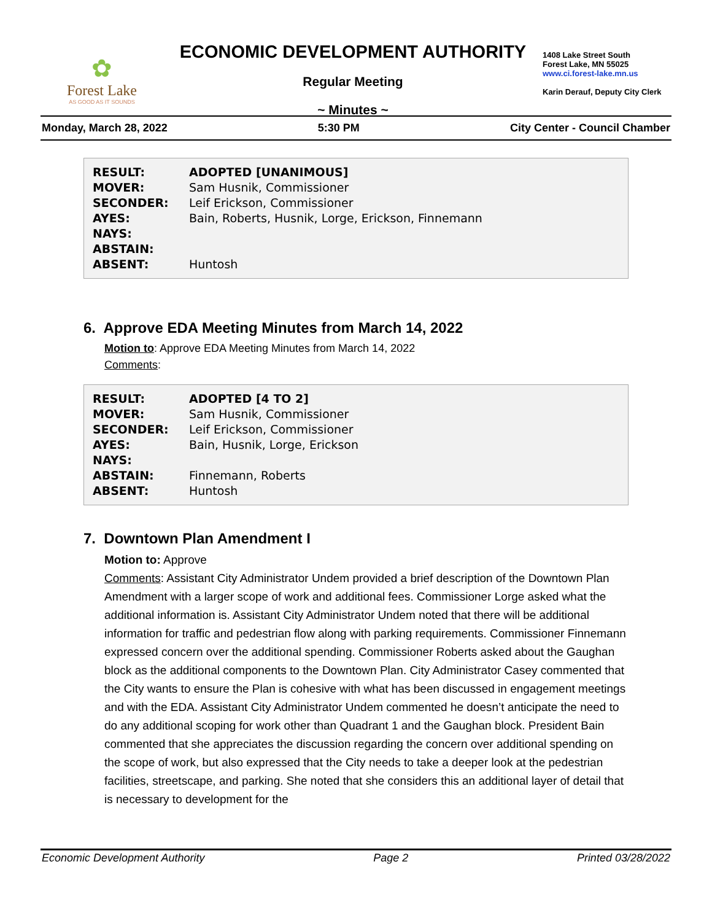✿
Forest Lake
AS GOOD AS IT SOUNDS
ECONOMIC DEVELOPMENT AUTHORITY
Regular Meeting
~ Minutes ~
1408 Lake Street South
Forest Lake, MN 55025
www.ci.forest-lake.mn.us
Karin Derauf, Deputy City Clerk
Monday, March 28, 2022 5:30 PM City Center - Council Chamber
| RESULT: | ADOPTED [UNANIMOUS] |
| MOVER: | Sam Husnik, Commissioner |
| SECONDER: | Leif Erickson, Commissioner |
| AYES: | Bain, Roberts, Husnik, Lorge, Erickson, Finnemann |
| NAYS: | |
| ABSTAIN: | |
| ABSENT: | Huntosh |
6. Approve EDA Meeting Minutes from March 14, 2022
Motion to: Approve EDA Meeting Minutes from March 14, 2022
Comments:
| RESULT: | ADOPTED [4 TO 2] |
| MOVER: | Sam Husnik, Commissioner |
| SECONDER: | Leif Erickson, Commissioner |
| AYES: | Bain, Husnik, Lorge, Erickson |
| NAYS: | |
| ABSTAIN: | Finnemann, Roberts |
| ABSENT: | Huntosh |
7. Downtown Plan Amendment I
Motion to: Approve
Comments: Assistant City Administrator Undem provided a brief description of the Downtown Plan Amendment with a larger scope of work and additional fees. Commissioner Lorge asked what the additional information is. Assistant City Administrator Undem noted that there will be additional information for traffic and pedestrian flow along with parking requirements. Commissioner Finnemann expressed concern over the additional spending. Commissioner Roberts asked about the Gaughan block as the additional components to the Downtown Plan. City Administrator Casey commented that the City wants to ensure the Plan is cohesive with what has been discussed in engagement meetings and with the EDA. Assistant City Administrator Undem commented he doesn’t anticipate the need to do any additional scoping for work other than Quadrant 1 and the Gaughan block. President Bain commented that she appreciates the discussion regarding the concern over additional spending on the scope of work, but also expressed that the City needs to take a deeper look at the pedestrian facilities, streetscape, and parking. She noted that she considers this an additional layer of detail that is necessary to development for the
Economic Development Authority Page 2 Printed 03/28/2022